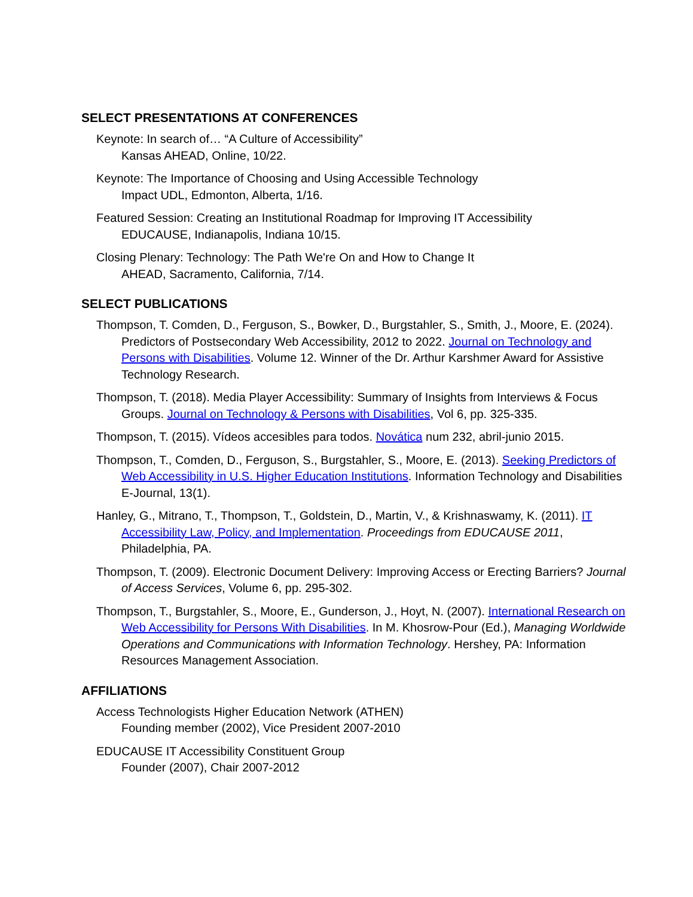SELECT PRESENTATIONS AT CONFERENCES
Keynote: In search of… “A Culture of Accessibility”
Kansas AHEAD, Online, 10/22.
Keynote: The Importance of Choosing and Using Accessible Technology
Impact UDL, Edmonton, Alberta, 1/16.
Featured Session: Creating an Institutional Roadmap for Improving IT Accessibility
EDUCAUSE, Indianapolis, Indiana 10/15.
Closing Plenary: Technology: The Path We're On and How to Change It
AHEAD, Sacramento, California, 7/14.
SELECT PUBLICATIONS
Thompson, T. Comden, D., Ferguson, S., Bowker, D., Burgstahler, S., Smith, J., Moore, E. (2024). Predictors of Postsecondary Web Accessibility, 2012 to 2022. Journal on Technology and Persons with Disabilities. Volume 12. Winner of the Dr. Arthur Karshmer Award for Assistive Technology Research.
Thompson, T. (2018). Media Player Accessibility: Summary of Insights from Interviews & Focus Groups. Journal on Technology & Persons with Disabilities, Vol 6, pp. 325-335.
Thompson, T. (2015). Vídeos accesibles para todos. Novática num 232, abril-junio 2015.
Thompson, T., Comden, D., Ferguson, S., Burgstahler, S., Moore, E. (2013). Seeking Predictors of Web Accessibility in U.S. Higher Education Institutions. Information Technology and Disabilities E-Journal, 13(1).
Hanley, G., Mitrano, T., Thompson, T., Goldstein, D., Martin, V., & Krishnaswamy, K. (2011). IT Accessibility Law, Policy, and Implementation. Proceedings from EDUCAUSE 2011, Philadelphia, PA.
Thompson, T. (2009). Electronic Document Delivery: Improving Access or Erecting Barriers? Journal of Access Services, Volume 6, pp. 295-302.
Thompson, T., Burgstahler, S., Moore, E., Gunderson, J., Hoyt, N. (2007). International Research on Web Accessibility for Persons With Disabilities. In M. Khosrow-Pour (Ed.), Managing Worldwide Operations and Communications with Information Technology. Hershey, PA: Information Resources Management Association.
AFFILIATIONS
Access Technologists Higher Education Network (ATHEN)
Founding member (2002), Vice President 2007-2010
EDUCAUSE IT Accessibility Constituent Group
Founder (2007), Chair 2007-2012